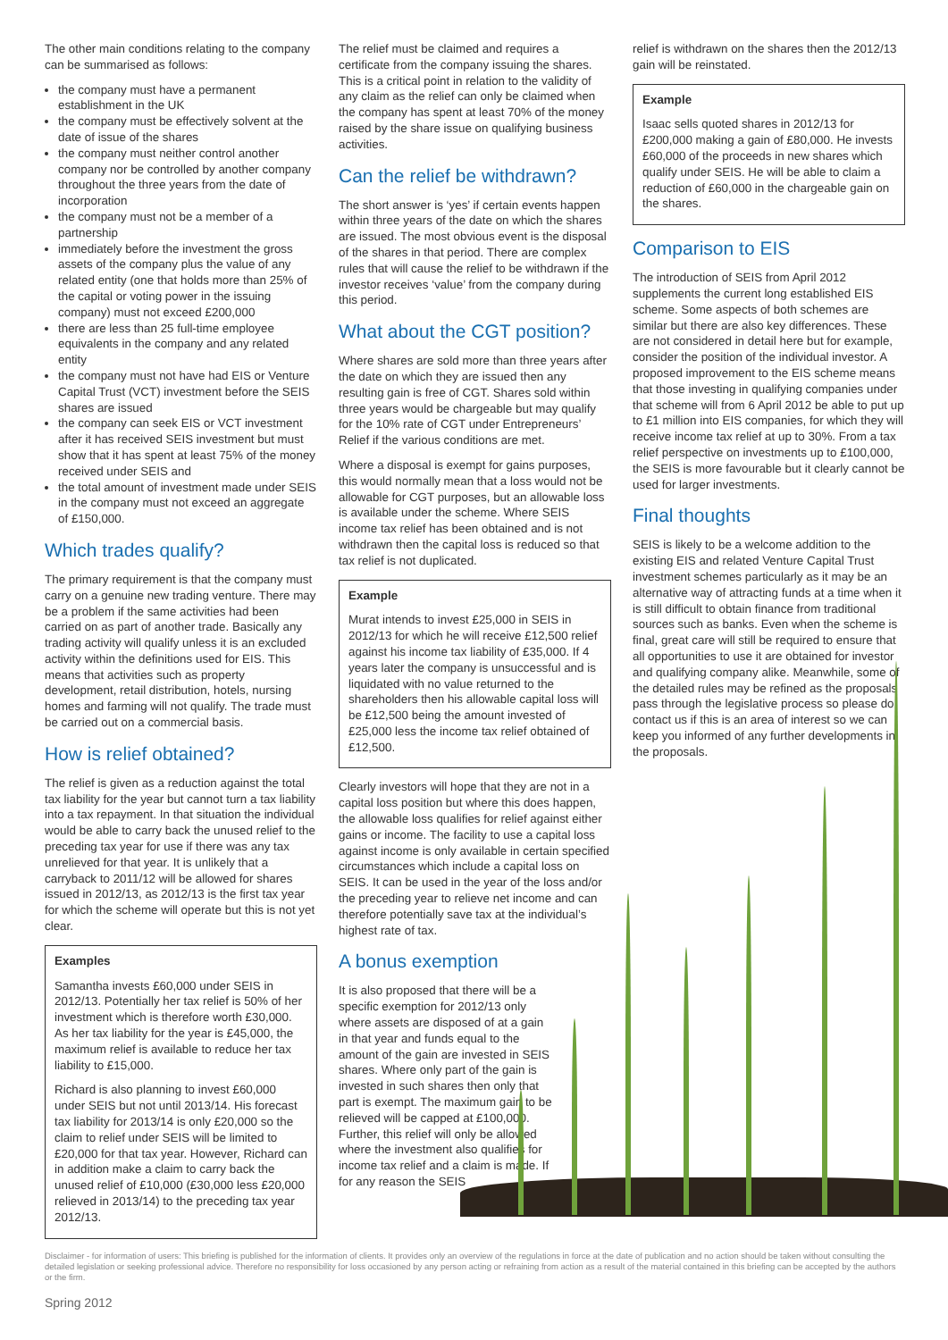The other main conditions relating to the company can be summarised as follows:
the company must have a permanent establishment in the UK
the company must be effectively solvent at the date of issue of the shares
the company must neither control another company nor be controlled by another company throughout the three years from the date of incorporation
the company must not be a member of a partnership
immediately before the investment the gross assets of the company plus the value of any related entity (one that holds more than 25% of the capital or voting power in the issuing company) must not exceed £200,000
there are less than 25 full-time employee equivalents in the company and any related entity
the company must not have had EIS or Venture Capital Trust (VCT) investment before the SEIS shares are issued
the company can seek EIS or VCT investment after it has received SEIS investment but must show that it has spent at least 75% of the money received under SEIS and
the total amount of investment made under SEIS in the company must not exceed an aggregate of £150,000.
Which trades qualify?
The primary requirement is that the company must carry on a genuine new trading venture. There may be a problem if the same activities had been carried on as part of another trade. Basically any trading activity will qualify unless it is an excluded activity within the definitions used for EIS. This means that activities such as property development, retail distribution, hotels, nursing homes and farming will not qualify. The trade must be carried out on a commercial basis.
How is relief obtained?
The relief is given as a reduction against the total tax liability for the year but cannot turn a tax liability into a tax repayment. In that situation the individual would be able to carry back the unused relief to the preceding tax year for use if there was any tax unrelieved for that year. It is unlikely that a carryback to 2011/12 will be allowed for shares issued in 2012/13, as 2012/13 is the first tax year for which the scheme will operate but this is not yet clear.
Examples
Samantha invests £60,000 under SEIS in 2012/13. Potentially her tax relief is 50% of her investment which is therefore worth £30,000. As her tax liability for the year is £45,000, the maximum relief is available to reduce her tax liability to £15,000.
Richard is also planning to invest £60,000 under SEIS but not until 2013/14. His forecast tax liability for 2013/14 is only £20,000 so the claim to relief under SEIS will be limited to £20,000 for that tax year. However, Richard can in addition make a claim to carry back the unused relief of £10,000 (£30,000 less £20,000 relieved in 2013/14) to the preceding tax year 2012/13.
The relief must be claimed and requires a certificate from the company issuing the shares. This is a critical point in relation to the validity of any claim as the relief can only be claimed when the company has spent at least 70% of the money raised by the share issue on qualifying business activities.
Can the relief be withdrawn?
The short answer is ‘yes’ if certain events happen within three years of the date on which the shares are issued. The most obvious event is the disposal of the shares in that period. There are complex rules that will cause the relief to be withdrawn if the investor receives ‘value’ from the company during this period.
What about the CGT position?
Where shares are sold more than three years after the date on which they are issued then any resulting gain is free of CGT. Shares sold within three years would be chargeable but may qualify for the 10% rate of CGT under Entrepreneurs’ Relief if the various conditions are met.
Where a disposal is exempt for gains purposes, this would normally mean that a loss would not be allowable for CGT purposes, but an allowable loss is available under the scheme. Where SEIS income tax relief has been obtained and is not withdrawn then the capital loss is reduced so that tax relief is not duplicated.
Example
Murat intends to invest £25,000 in SEIS in 2012/13 for which he will receive £12,500 relief against his income tax liability of £35,000. If 4 years later the company is unsuccessful and is liquidated with no value returned to the shareholders then his allowable capital loss will be £12,500 being the amount invested of £25,000 less the income tax relief obtained of £12,500.
Clearly investors will hope that they are not in a capital loss position but where this does happen, the allowable loss qualifies for relief against either gains or income. The facility to use a capital loss against income is only available in certain specified circumstances which include a capital loss on SEIS. It can be used in the year of the loss and/or the preceding year to relieve net income and can therefore potentially save tax at the individual’s highest rate of tax.
A bonus exemption
It is also proposed that there will be a specific exemption for 2012/13 only where assets are disposed of at a gain in that year and funds equal to the amount of the gain are invested in SEIS shares. Where only part of the gain is invested in such shares then only that part is exempt. The maximum gain to be relieved will be capped at £100,000. Further, this relief will only be allowed where the investment also qualifies for income tax relief and a claim is made. If for any reason the SEIS
relief is withdrawn on the shares then the 2012/13 gain will be reinstated.
Example
Isaac sells quoted shares in 2012/13 for £200,000 making a gain of £80,000. He invests £60,000 of the proceeds in new shares which qualify under SEIS. He will be able to claim a reduction of £60,000 in the chargeable gain on the shares.
Comparison to EIS
The introduction of SEIS from April 2012 supplements the current long established EIS scheme. Some aspects of both schemes are similar but there are also key differences. These are not considered in detail here but for example, consider the position of the individual investor. A proposed improvement to the EIS scheme means that those investing in qualifying companies under that scheme will from 6 April 2012 be able to put up to £1 million into EIS companies, for which they will receive income tax relief at up to 30%. From a tax relief perspective on investments up to £100,000, the SEIS is more favourable but it clearly cannot be used for larger investments.
Final thoughts
SEIS is likely to be a welcome addition to the existing EIS and related Venture Capital Trust investment schemes particularly as it may be an alternative way of attracting funds at a time when it is still difficult to obtain finance from traditional sources such as banks. Even when the scheme is final, great care will still be required to ensure that all opportunities to use it are obtained for investor and qualifying company alike. Meanwhile, some of the detailed rules may be refined as the proposals pass through the legislative process so please do contact us if this is an area of interest so we can keep you informed of any further developments in the proposals.
Disclaimer - for information of users: This briefing is published for the information of clients. It provides only an overview of the regulations in force at the date of publication and no action should be taken without consulting the detailed legislation or seeking professional advice. Therefore no responsibility for loss occasioned by any person acting or refraining from action as a result of the material contained in this briefing can be accepted by the authors or the firm.
Spring 2012